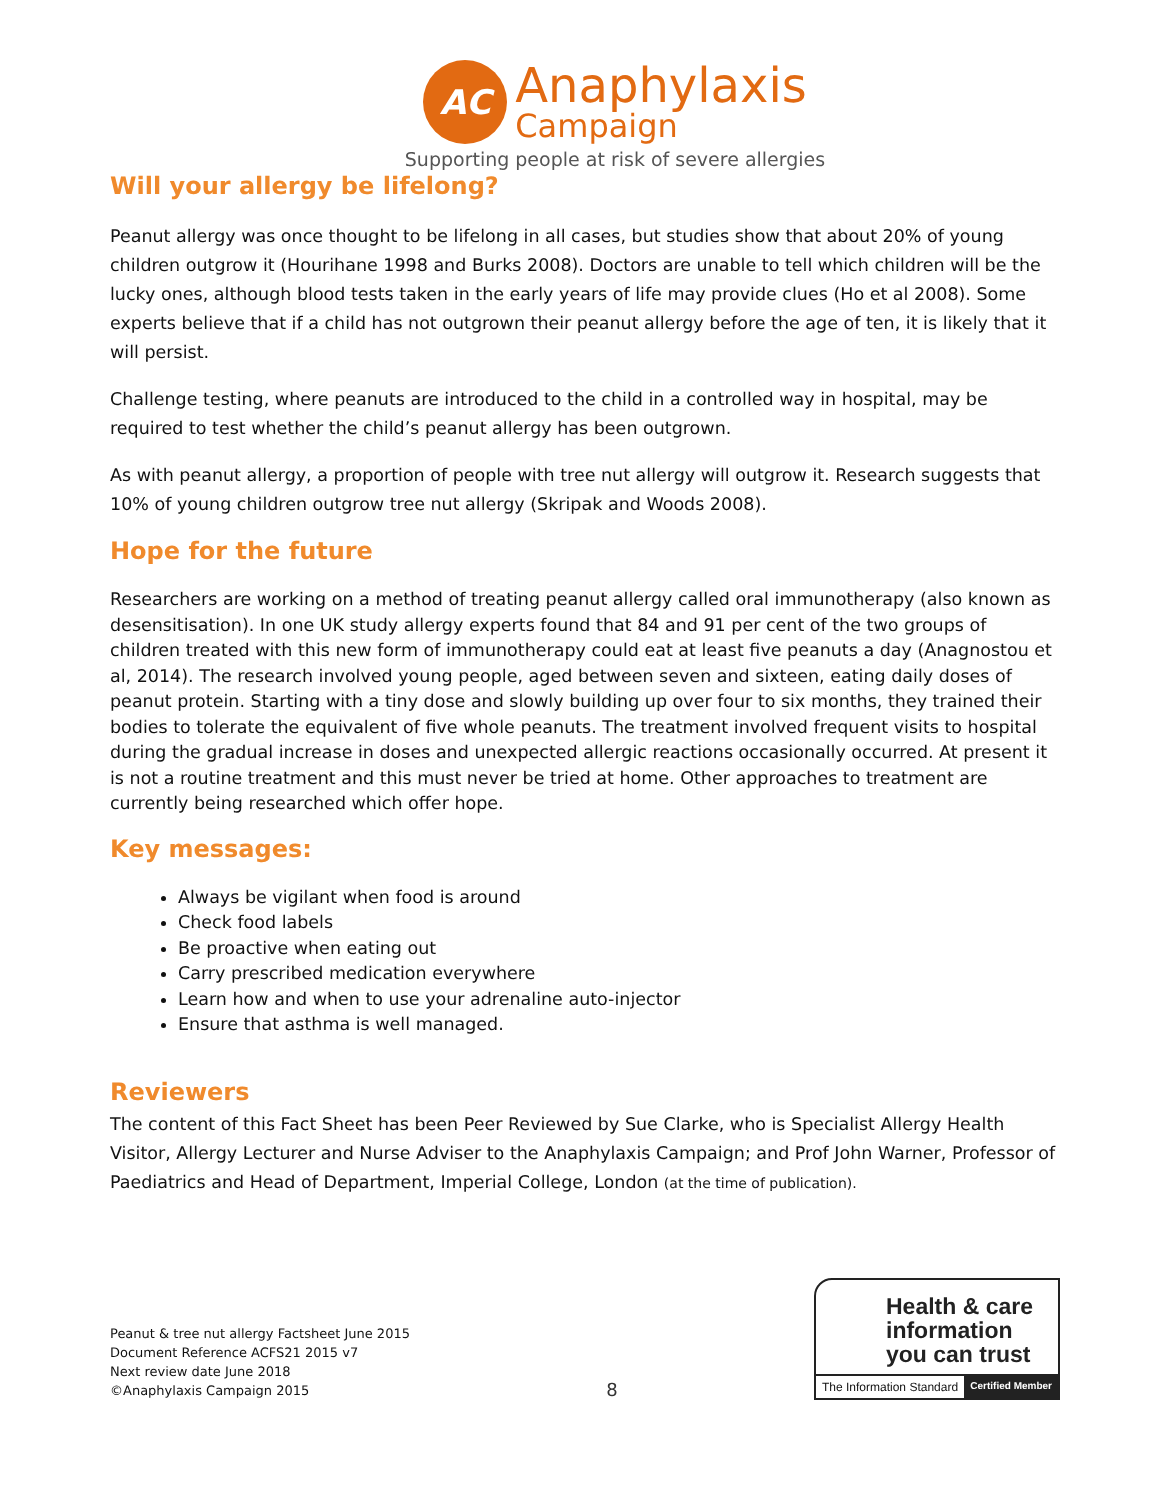AC
Anaphylaxis
Campaign
Supporting people at risk of severe allergies
Will your allergy be lifelong?
Peanut allergy was once thought to be lifelong in all cases, but studies show that about 20% of young children outgrow it (Hourihane 1998 and Burks 2008). Doctors are unable to tell which children will be the lucky ones, although blood tests taken in the early years of life may provide clues (Ho et al 2008). Some experts believe that if a child has not outgrown their peanut allergy before the age of ten, it is likely that it will persist.
Challenge testing, where peanuts are introduced to the child in a controlled way in hospital, may be required to test whether the child’s peanut allergy has been outgrown.
As with peanut allergy, a proportion of people with tree nut allergy will outgrow it. Research suggests that 10% of young children outgrow tree nut allergy (Skripak and Woods 2008).
Hope for the future
Researchers are working on a method of treating peanut allergy called oral immunotherapy (also known as desensitisation). In one UK study allergy experts found that 84 and 91 per cent of the two groups of children treated with this new form of immunotherapy could eat at least five peanuts a day (Anagnostou et al, 2014). The research involved young people, aged between seven and sixteen, eating daily doses of peanut protein. Starting with a tiny dose and slowly building up over four to six months, they trained their bodies to tolerate the equivalent of five whole peanuts. The treatment involved frequent visits to hospital during the gradual increase in doses and unexpected allergic reactions occasionally occurred. At present it is not a routine treatment and this must never be tried at home. Other approaches to treatment are currently being researched which offer hope.
Key messages:
Always be vigilant when food is around
Check food labels
Be proactive when eating out
Carry prescribed medication everywhere
Learn how and when to use your adrenaline auto-injector
Ensure that asthma is well managed.
Reviewers
The content of this Fact Sheet has been Peer Reviewed by Sue Clarke, who is Specialist Allergy Health Visitor, Allergy Lecturer and Nurse Adviser to the Anaphylaxis Campaign; and Prof John Warner, Professor of Paediatrics and Head of Department, Imperial College, London (at the time of publication).
Peanut & tree nut allergy Factsheet June 2015
Document Reference ACFS21 2015 v7
Next review date June 2018
©Anaphylaxis Campaign 2015
8
Health & care information you can trust
The Information Standard Certified Member